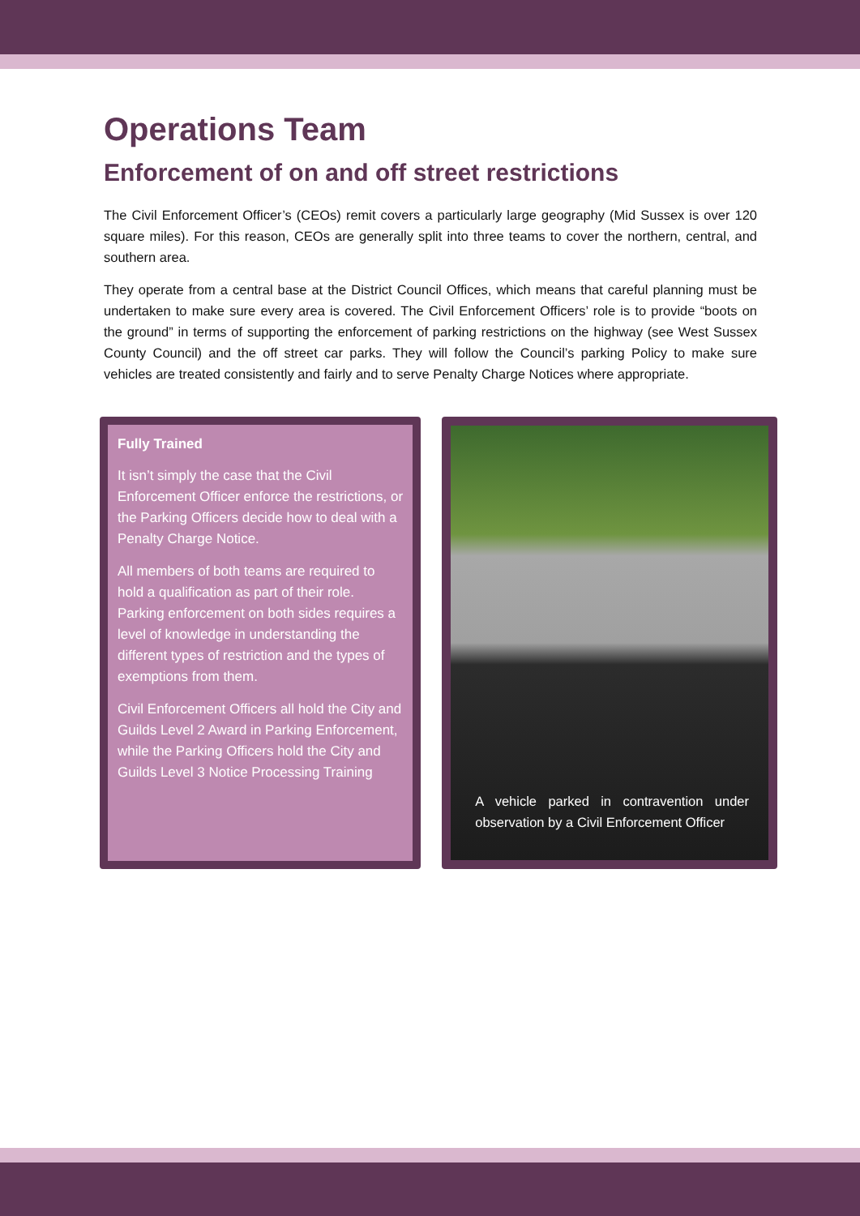Operations Team
Enforcement of on and off street restrictions
The Civil Enforcement Officer’s (CEOs) remit covers a particularly large geography (Mid Sussex is over 120 square miles). For this reason, CEOs are generally split into three teams to cover the northern, central, and southern area.
They operate from a central base at the District Council Offices, which means that careful planning must be undertaken to make sure every area is covered. The Civil Enforcement Officers’ role is to provide “boots on the ground” in terms of supporting the enforcement of parking restrictions on the highway (see West Sussex County Council) and the off street car parks. They will follow the Council’s parking Policy to make sure vehicles are treated consistently and fairly and to serve Penalty Charge Notices where appropriate.
Fully Trained
It isn’t simply the case that the Civil Enforcement Officer enforce the restrictions, or the Parking Officers decide how to deal with a Penalty Charge Notice.
All members of both teams are required to hold a qualification as part of their role. Parking enforcement on both sides requires a level of knowledge in understanding the different types of restriction and the types of exemptions from them.
Civil Enforcement Officers all hold the City and Guilds Level 2 Award in Parking Enforcement, while the Parking Officers hold the City and Guilds Level 3 Notice Processing Training
A vehicle parked in contravention under observation by a Civil Enforcement Officer